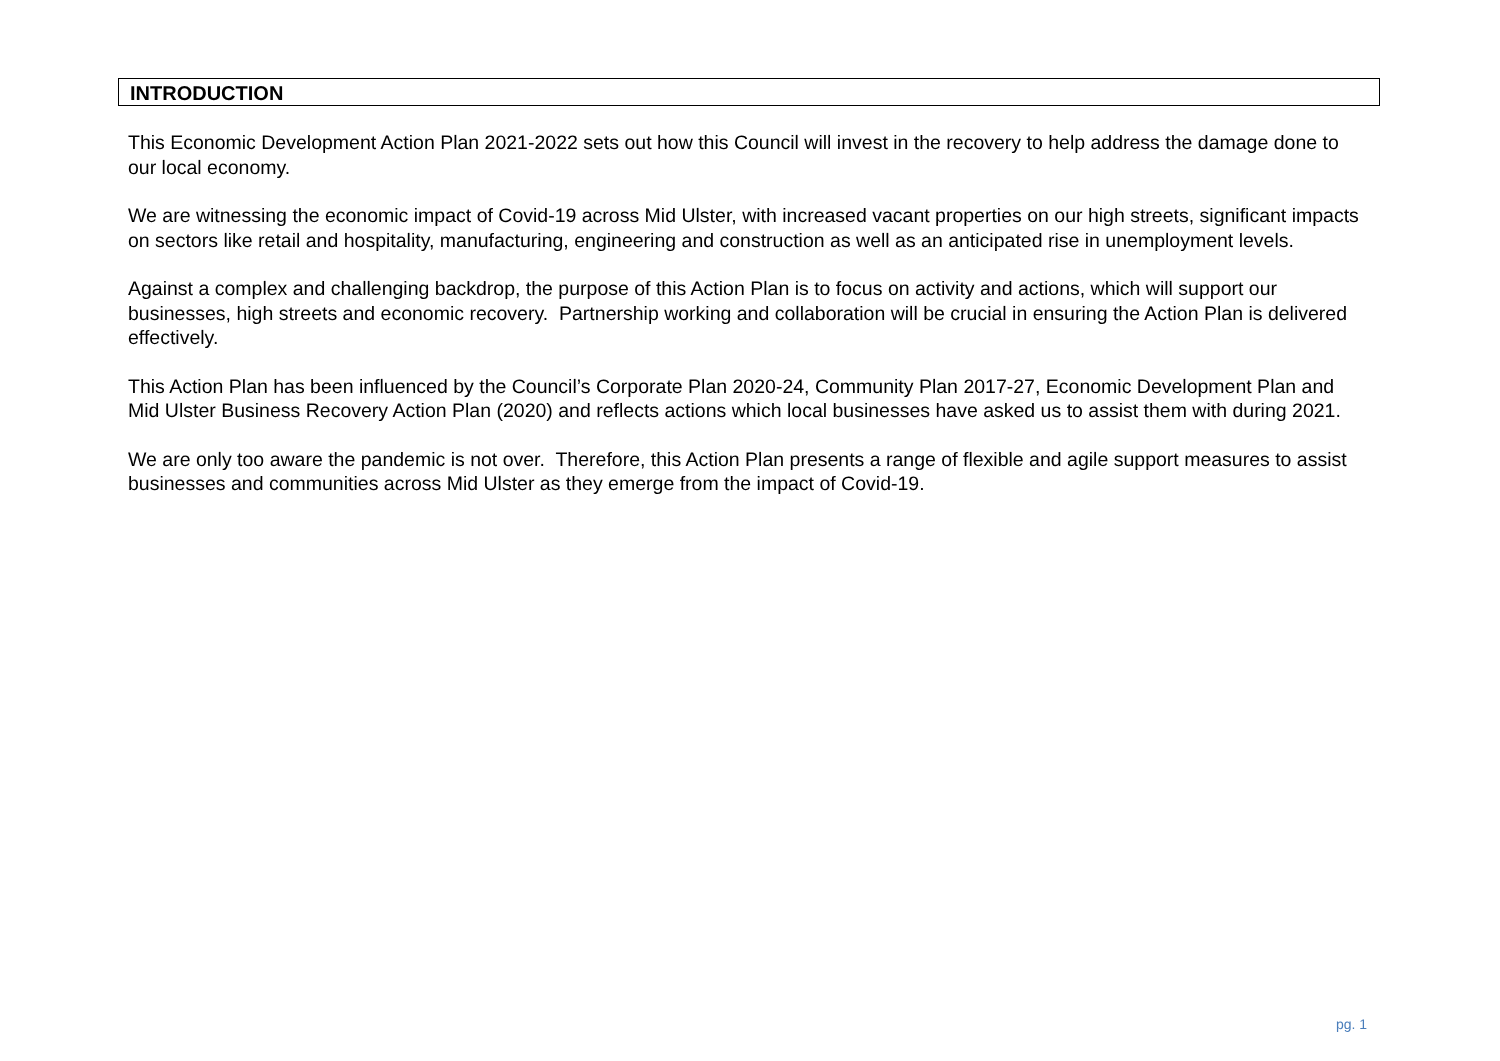INTRODUCTION
This Economic Development Action Plan 2021-2022 sets out how this Council will invest in the recovery to help address the damage done to our local economy.
We are witnessing the economic impact of Covid-19 across Mid Ulster, with increased vacant properties on our high streets, significant impacts on sectors like retail and hospitality, manufacturing, engineering and construction as well as an anticipated rise in unemployment levels.
Against a complex and challenging backdrop, the purpose of this Action Plan is to focus on activity and actions, which will support our businesses, high streets and economic recovery. Partnership working and collaboration will be crucial in ensuring the Action Plan is delivered effectively.
This Action Plan has been influenced by the Council’s Corporate Plan 2020-24, Community Plan 2017-27, Economic Development Plan and Mid Ulster Business Recovery Action Plan (2020) and reflects actions which local businesses have asked us to assist them with during 2021.
We are only too aware the pandemic is not over. Therefore, this Action Plan presents a range of flexible and agile support measures to assist businesses and communities across Mid Ulster as they emerge from the impact of Covid-19.
pg. 1